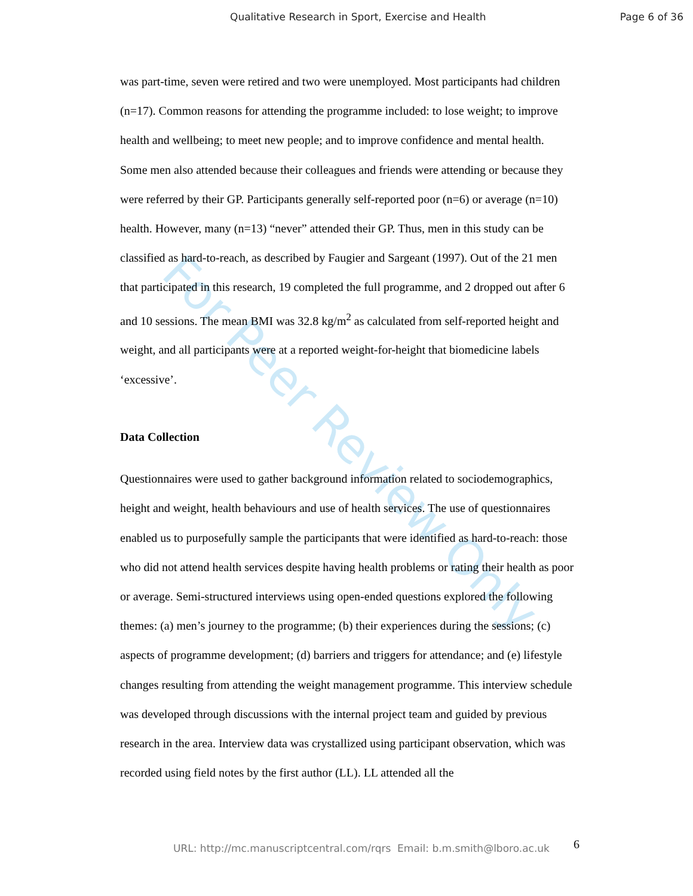For Peer Review Only
Qualitative Research in Sport, Exercise and Health Page 6 of 36
was part-time, seven were retired and two were unemployed. Most participants had children (n=17). Common reasons for attending the programme included: to lose weight; to improve health and wellbeing; to meet new people; and to improve confidence and mental health. Some men also attended because their colleagues and friends were attending or because they were referred by their GP. Participants generally self-reported poor (n=6) or average (n=10) health. However, many (n=13) “never” attended their GP. Thus, men in this study can be classified as hard-to-reach, as described by Faugier and Sargeant (1997). Out of the 21 men that participated in this research, 19 completed the full programme, and 2 dropped out after 6 and 10 sessions. The mean BMI was 32.8 kg/m<sup>2</sup> as calculated from self-reported height and weight, and all participants were at a reported weight-for-height that biomedicine labels ‘excessive’.
Data Collection
Questionnaires were used to gather background information related to sociodemographics, height and weight, health behaviours and use of health services. The use of questionnaires enabled us to purposefully sample the participants that were identified as hard-to-reach: those who did not attend health services despite having health problems or rating their health as poor or average. Semi-structured interviews using open-ended questions explored the following themes: (a) men’s journey to the programme; (b) their experiences during the sessions; (c) aspects of programme development; (d) barriers and triggers for attendance; and (e) lifestyle changes resulting from attending the weight management programme. This interview schedule was developed through discussions with the internal project team and guided by previous research in the area. Interview data was crystallized using participant observation, which was recorded using field notes by the first author (LL). LL attended all the
URL: http://mc.manuscriptcentral.com/rqrs Email: b.m.smith@lboro.ac.uk 6